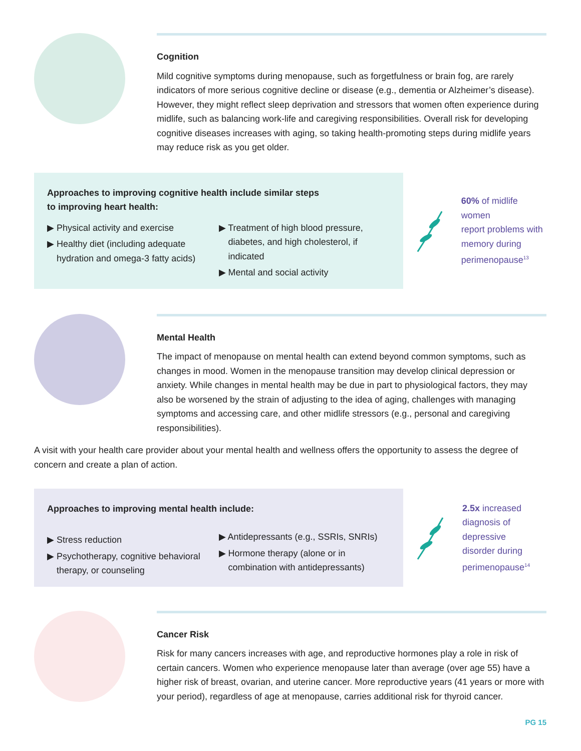Cognition
Mild cognitive symptoms during menopause, such as forgetfulness or brain fog, are rarely indicators of more serious cognitive decline or disease (e.g., dementia or Alzheimer’s disease). However, they might reflect sleep deprivation and stressors that women often experience during midlife, such as balancing work-life and caregiving responsibilities. Overall risk for developing cognitive diseases increases with aging, so taking health-promoting steps during midlife years may reduce risk as you get older.
Approaches to improving cognitive health include similar steps
to improving heart health:
▶ Physical activity and exercise
▶ Healthy diet (including adequate hydration and omega-3 fatty acids)
▶ Treatment of high blood pressure, diabetes, and high cholesterol, if indicated
▶ Mental and social activity
60% of midlife women
report problems with
memory during
perimenopause<sup>13</sup>
Mental Health
The impact of menopause on mental health can extend beyond common symptoms, such as changes in mood. Women in the menopause transition may develop clinical depression or anxiety. While changes in mental health may be due in part to physiological factors, they may also be worsened by the strain of adjusting to the idea of aging, challenges with managing symptoms and accessing care, and other midlife stressors (e.g., personal and caregiving responsibilities).
A visit with your health care provider about your mental health and wellness offers the opportunity to assess the degree of concern and create a plan of action.
Approaches to improving mental health include:
▶ Stress reduction
▶ Psychotherapy, cognitive behavioral therapy, or counseling
▶ Antidepressants (e.g., SSRIs, SNRIs)
▶ Hormone therapy (alone or in combination with antidepressants)
2.5x increased
diagnosis of
depressive
disorder during
perimenopause<sup>14</sup>
Cancer Risk
Risk for many cancers increases with age, and reproductive hormones play a role in risk of certain cancers. Women who experience menopause later than average (over age 55) have a higher risk of breast, ovarian, and uterine cancer. More reproductive years (41 years or more with your period), regardless of age at menopause, carries additional risk for thyroid cancer.
PG 15